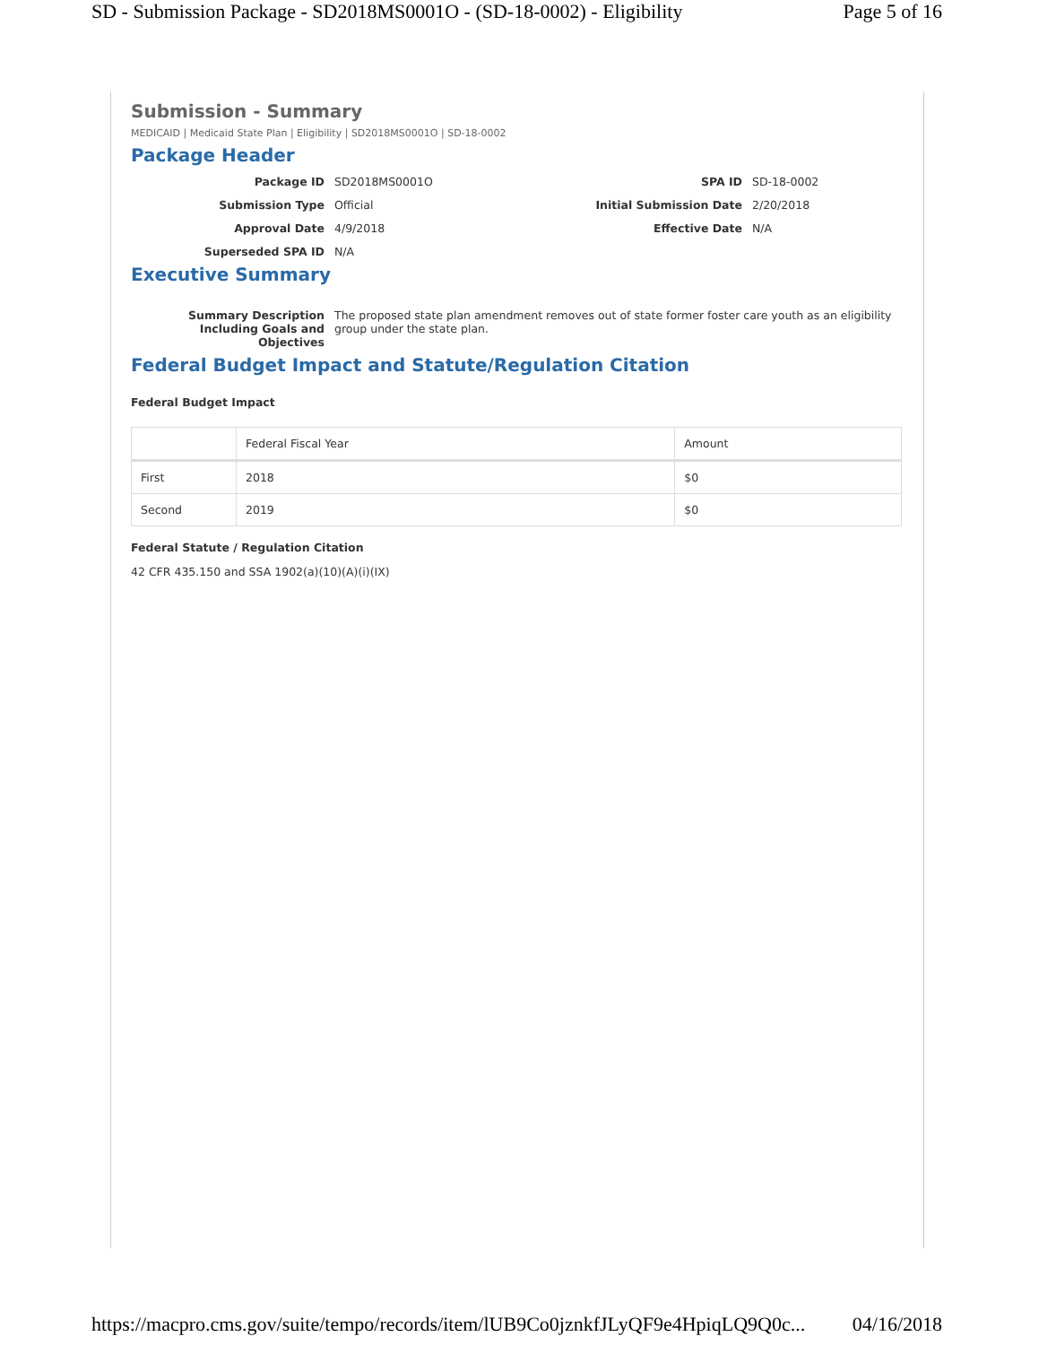SD - Submission Package - SD2018MS0001O - (SD-18-0002) - Eligibility Page 5 of 16
Submission - Summary
MEDICAID | Medicaid State Plan | Eligibility | SD2018MS0001O | SD-18-0002
Package Header
Package ID
SD2018MS0001O
SPA ID
SD-18-0002
Submission Type
Official
Initial Submission Date
2/20/2018
Approval Date
4/9/2018
Effective Date
N/A
Superseded SPA ID
N/A
Executive Summary
Summary Description Including Goals and Objectives
The proposed state plan amendment removes out of state former foster care youth as an eligibility group under the state plan.
Federal Budget Impact and Statute/Regulation Citation
Federal Budget Impact
| | Federal Fiscal Year | Amount |
| --- | --- | --- |
| First | 2018 | $0 |
| Second | 2019 | $0 |
Federal Statute / Regulation Citation
42 CFR 435.150 and SSA 1902(a)(10)(A)(i)(IX)
https://macpro.cms.gov/suite/tempo/records/item/lUB9Co0jznkfJLyQF9e4HpiqLQ9Q0c... 04/16/2018